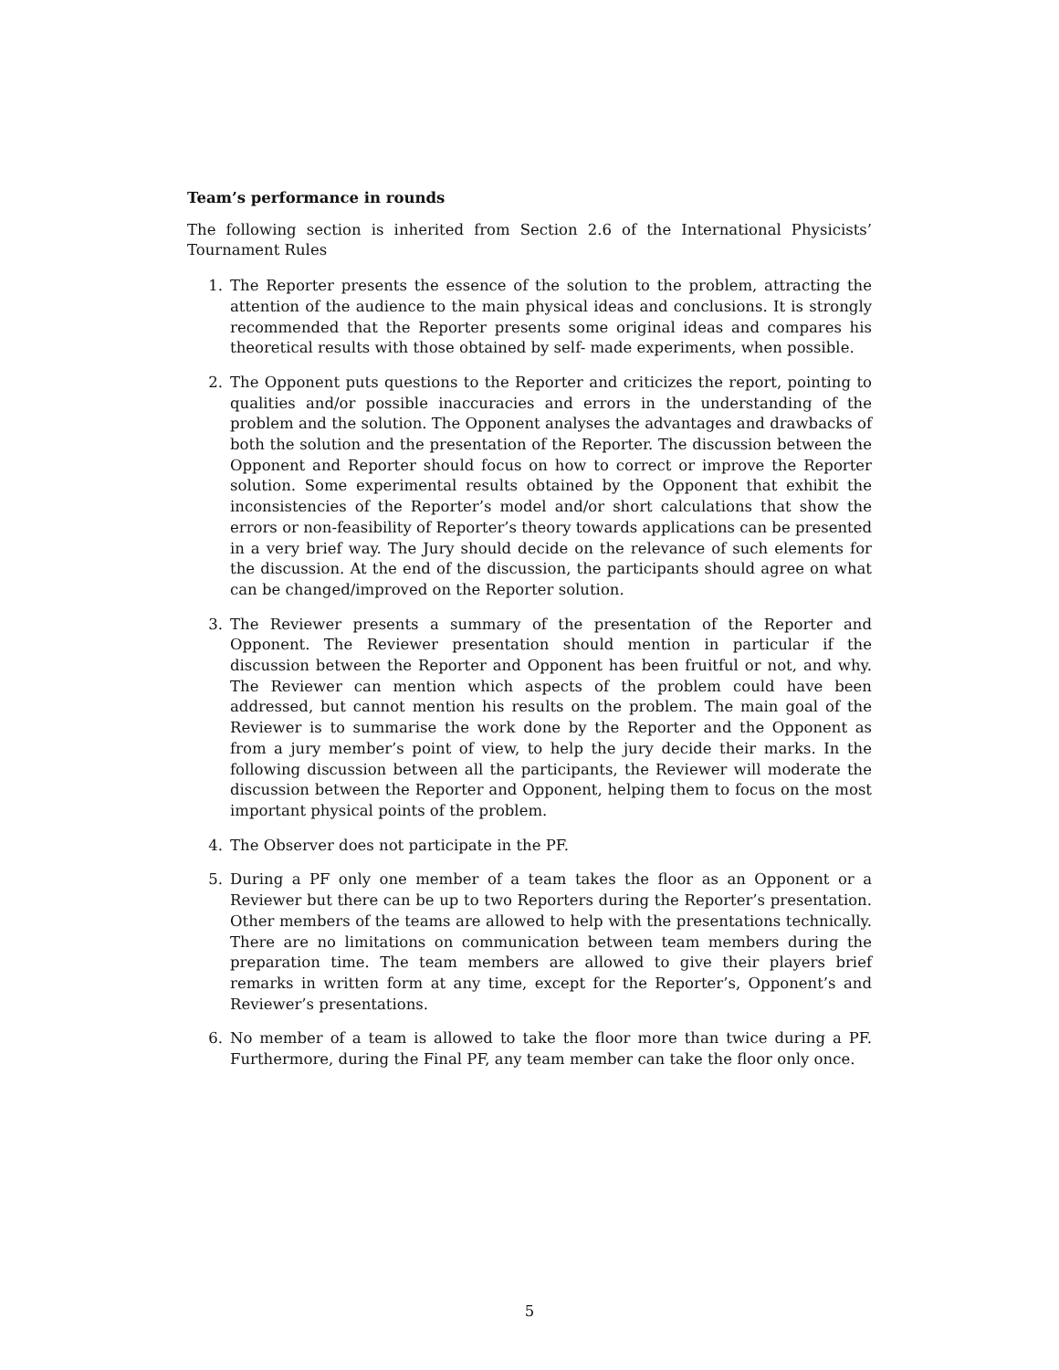Team’s performance in rounds
The following section is inherited from Section 2.6 of the International Physicists’ Tournament Rules
1. The Reporter presents the essence of the solution to the problem, attracting the attention of the audience to the main physical ideas and conclusions. It is strongly recommended that the Reporter presents some original ideas and compares his theoretical results with those obtained by self- made experiments, when possible.
2. The Opponent puts questions to the Reporter and criticizes the report, pointing to qualities and/or possible inaccuracies and errors in the understanding of the problem and the solution. The Opponent analyses the advantages and drawbacks of both the solution and the presentation of the Reporter. The discussion between the Opponent and Reporter should focus on how to correct or improve the Reporter solution. Some experimental results obtained by the Opponent that exhibit the inconsistencies of the Reporter’s model and/or short calculations that show the errors or non-feasibility of Reporter’s theory towards applications can be presented in a very brief way. The Jury should decide on the relevance of such elements for the discussion. At the end of the discussion, the participants should agree on what can be changed/improved on the Reporter solution.
3. The Reviewer presents a summary of the presentation of the Reporter and Opponent. The Reviewer presentation should mention in particular if the discussion between the Reporter and Opponent has been fruitful or not, and why. The Reviewer can mention which aspects of the problem could have been addressed, but cannot mention his results on the problem. The main goal of the Reviewer is to summarise the work done by the Reporter and the Opponent as from a jury member’s point of view, to help the jury decide their marks. In the following discussion between all the participants, the Reviewer will moderate the discussion between the Reporter and Opponent, helping them to focus on the most important physical points of the problem.
4. The Observer does not participate in the PF.
5. During a PF only one member of a team takes the floor as an Opponent or a Reviewer but there can be up to two Reporters during the Reporter’s presentation. Other members of the teams are allowed to help with the presentations technically. There are no limitations on communication between team members during the preparation time. The team members are allowed to give their players brief remarks in written form at any time, except for the Reporter’s, Opponent’s and Reviewer’s presentations.
6. No member of a team is allowed to take the floor more than twice during a PF. Furthermore, during the Final PF, any team member can take the floor only once.
5